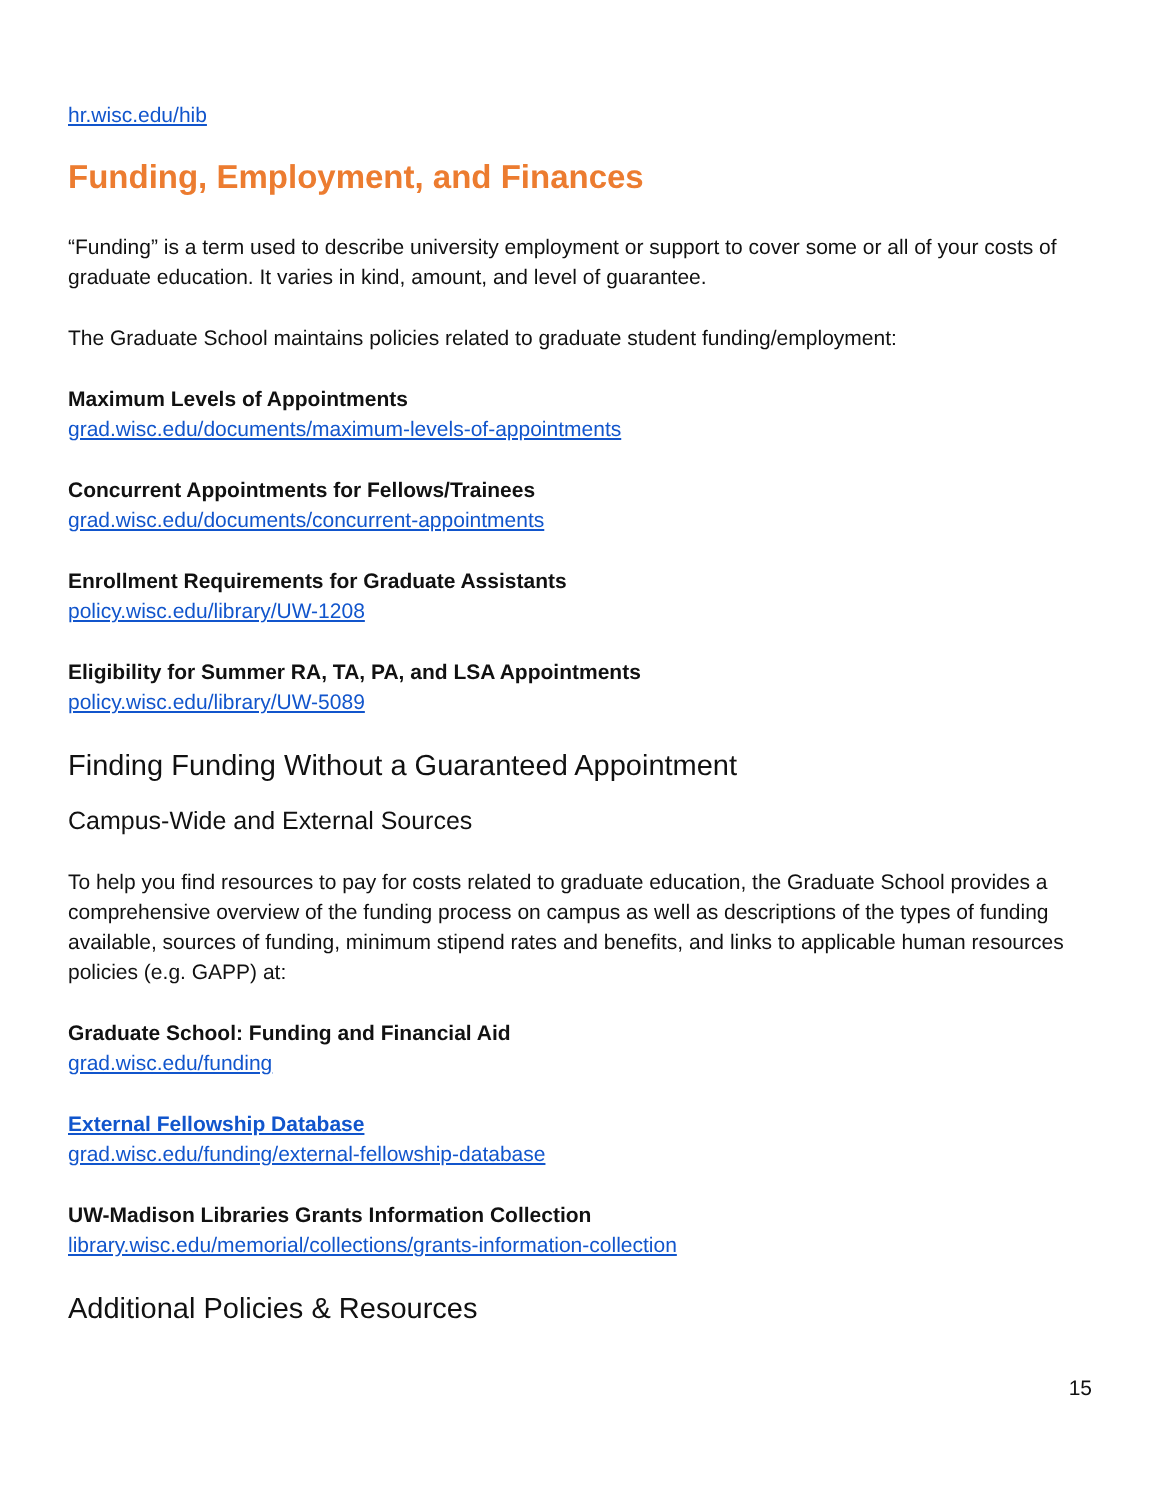hr.wisc.edu/hib
Funding, Employment, and Finances
“Funding” is a term used to describe university employment or support to cover some or all of your costs of graduate education. It varies in kind, amount, and level of guarantee.
The Graduate School maintains policies related to graduate student funding/employment:
Maximum Levels of Appointments
grad.wisc.edu/documents/maximum-levels-of-appointments
Concurrent Appointments for Fellows/Trainees
grad.wisc.edu/documents/concurrent-appointments
Enrollment Requirements for Graduate Assistants
policy.wisc.edu/library/UW-1208
Eligibility for Summer RA, TA, PA, and LSA Appointments
policy.wisc.edu/library/UW-5089
Finding Funding Without a Guaranteed Appointment
Campus-Wide and External Sources
To help you find resources to pay for costs related to graduate education, the Graduate School provides a comprehensive overview of the funding process on campus as well as descriptions of the types of funding available, sources of funding, minimum stipend rates and benefits, and links to applicable human resources policies (e.g. GAPP) at:
Graduate School: Funding and Financial Aid
grad.wisc.edu/funding
External Fellowship Database
grad.wisc.edu/funding/external-fellowship-database
UW-Madison Libraries Grants Information Collection
library.wisc.edu/memorial/collections/grants-information-collection
Additional Policies & Resources
15